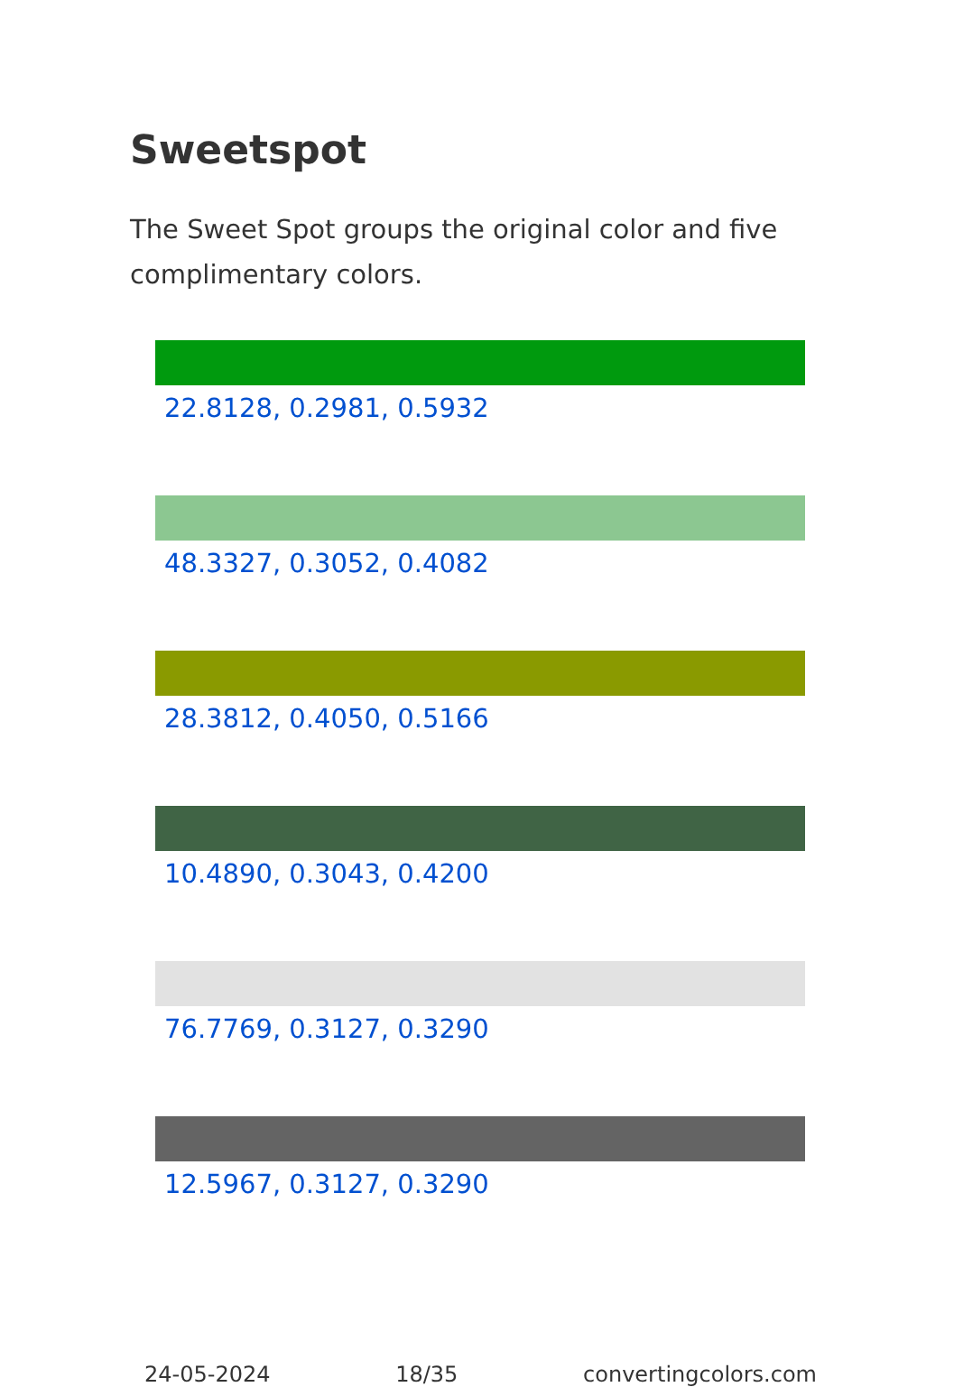Sweetspot
The Sweet Spot groups the original color and five complimentary colors.
22.8128, 0.2981, 0.5932
48.3327, 0.3052, 0.4082
28.3812, 0.4050, 0.5166
10.4890, 0.3043, 0.4200
76.7769, 0.3127, 0.3290
12.5967, 0.3127, 0.3290
24-05-2024 18/35 convertingcolors.com